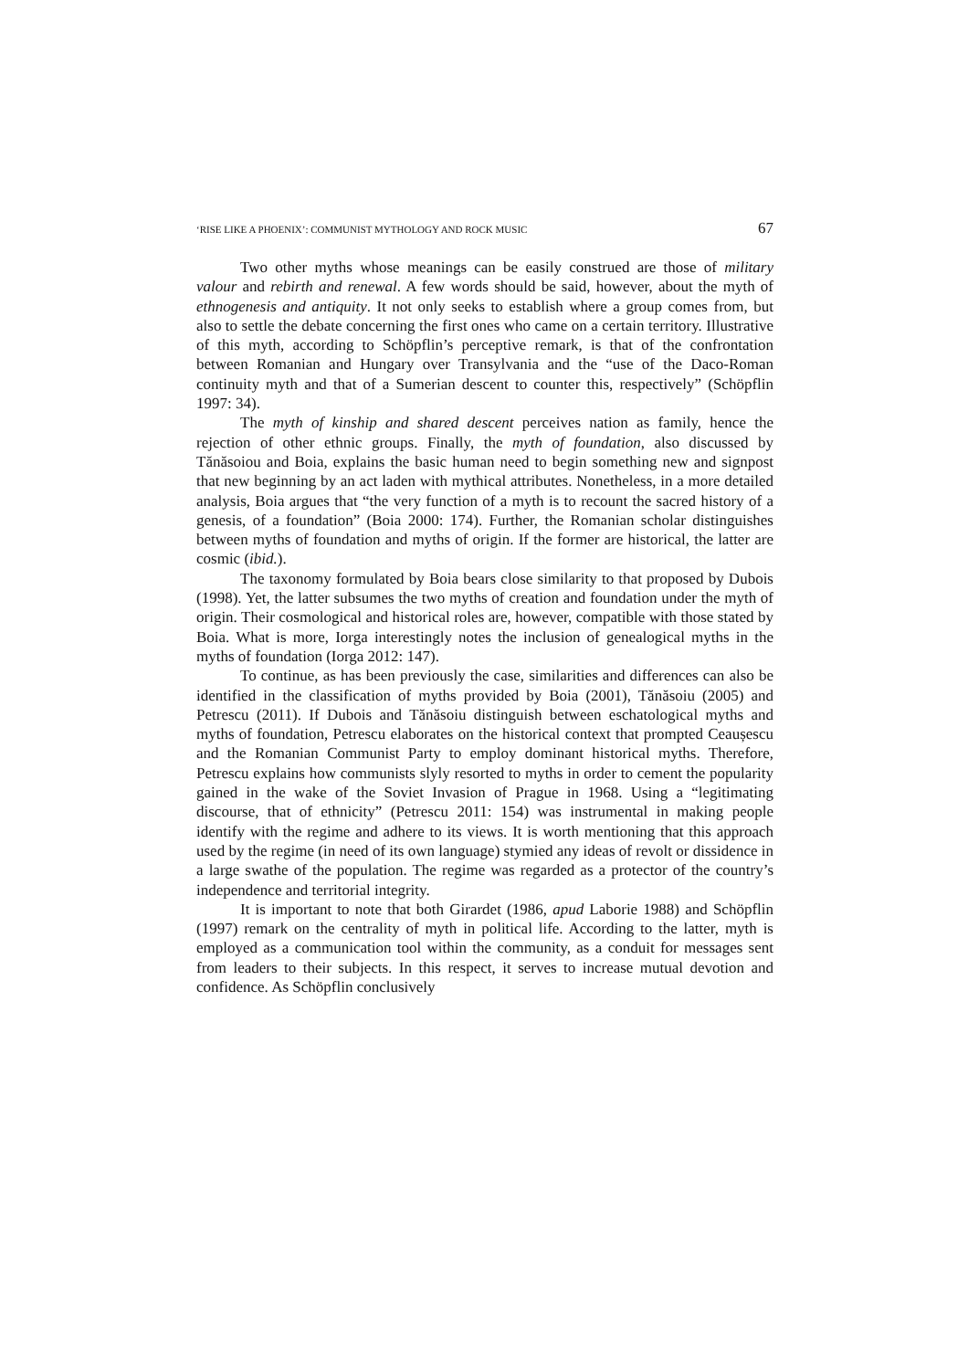‘RISE LIKE A PHOENIX’: COMMUNIST MYTHOLOGY AND ROCK MUSIC 67
Two other myths whose meanings can be easily construed are those of military valour and rebirth and renewal. A few words should be said, however, about the myth of ethnogenesis and antiquity. It not only seeks to establish where a group comes from, but also to settle the debate concerning the first ones who came on a certain territory. Illustrative of this myth, according to Schöpflin’s perceptive remark, is that of the confrontation between Romanian and Hungary over Transylvania and the “use of the Daco-Roman continuity myth and that of a Sumerian descent to counter this, respectively” (Schöpflin 1997: 34).
The myth of kinship and shared descent perceives nation as family, hence the rejection of other ethnic groups. Finally, the myth of foundation, also discussed by Tănăsoiou and Boia, explains the basic human need to begin something new and signpost that new beginning by an act laden with mythical attributes. Nonetheless, in a more detailed analysis, Boia argues that “the very function of a myth is to recount the sacred history of a genesis, of a foundation” (Boia 2000: 174). Further, the Romanian scholar distinguishes between myths of foundation and myths of origin. If the former are historical, the latter are cosmic (ibid.).
The taxonomy formulated by Boia bears close similarity to that proposed by Dubois (1998). Yet, the latter subsumes the two myths of creation and foundation under the myth of origin. Their cosmological and historical roles are, however, compatible with those stated by Boia. What is more, Iorga interestingly notes the inclusion of genealogical myths in the myths of foundation (Iorga 2012: 147).
To continue, as has been previously the case, similarities and differences can also be identified in the classification of myths provided by Boia (2001), Tănăsoiu (2005) and Petrescu (2011). If Dubois and Tănăsoiu distinguish between eschatological myths and myths of foundation, Petrescu elaborates on the historical context that prompted Ceaușescu and the Romanian Communist Party to employ dominant historical myths. Therefore, Petrescu explains how communists slyly resorted to myths in order to cement the popularity gained in the wake of the Soviet Invasion of Prague in 1968. Using a “legitimating discourse, that of ethnicity” (Petrescu 2011: 154) was instrumental in making people identify with the regime and adhere to its views. It is worth mentioning that this approach used by the regime (in need of its own language) stymied any ideas of revolt or dissidence in a large swathe of the population. The regime was regarded as a protector of the country’s independence and territorial integrity.
It is important to note that both Girardet (1986, apud Laborie 1988) and Schöpflin (1997) remark on the centrality of myth in political life. According to the latter, myth is employed as a communication tool within the community, as a conduit for messages sent from leaders to their subjects. In this respect, it serves to increase mutual devotion and confidence. As Schöpflin conclusively